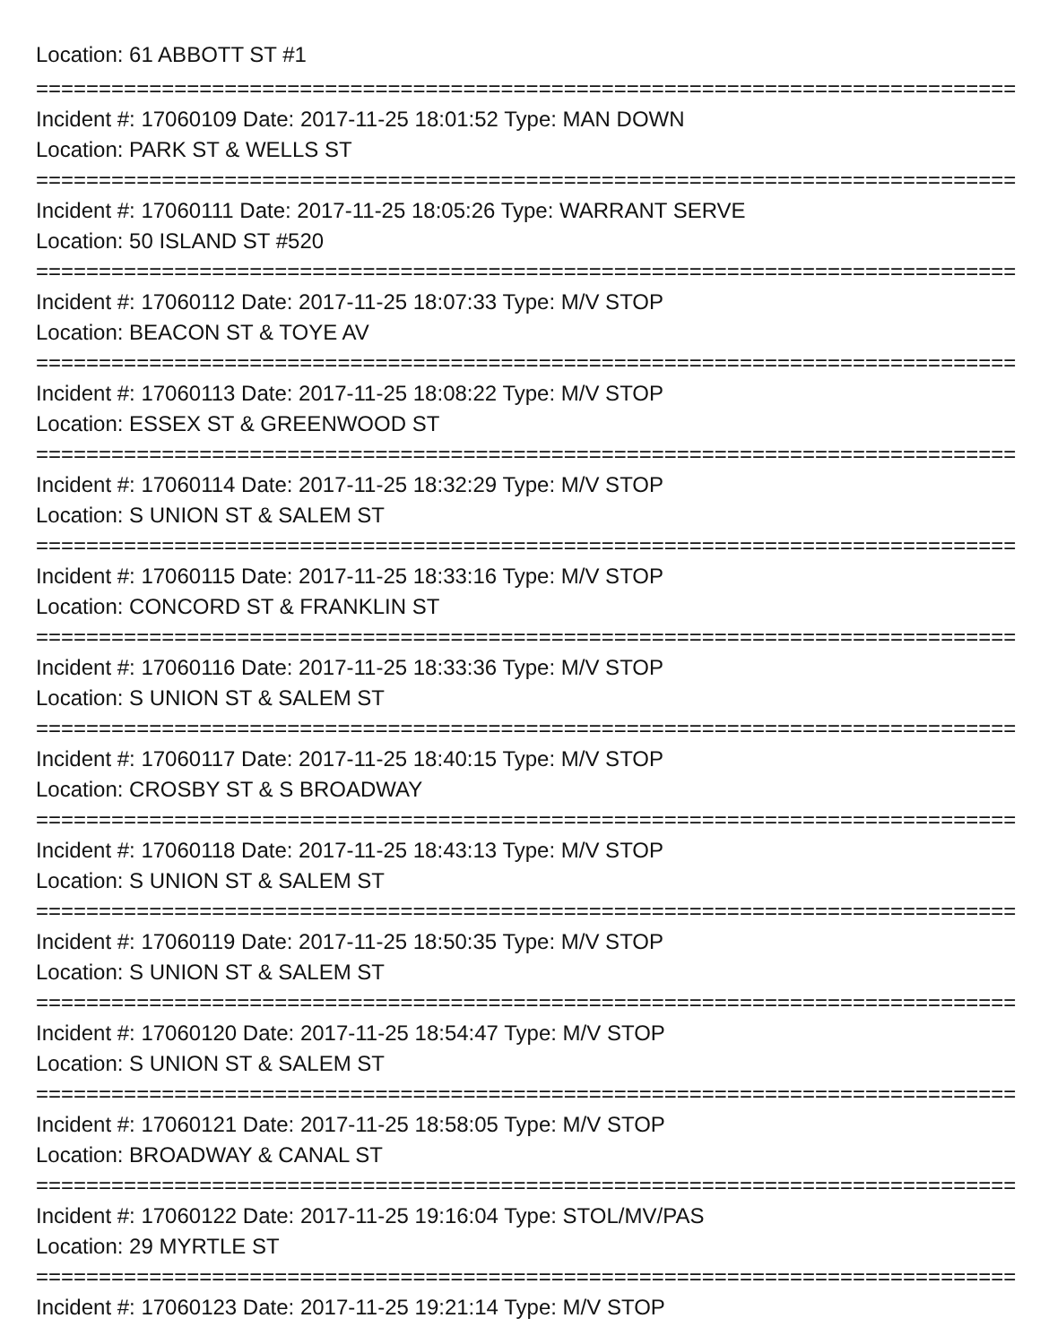Location: 61 ABBOTT ST #1
==============================================================================
Incident #: 17060109 Date: 2017-11-25 18:01:52 Type: MAN DOWN
Location: PARK ST & WELLS ST
==============================================================================
Incident #: 17060111 Date: 2017-11-25 18:05:26 Type: WARRANT SERVE
Location: 50 ISLAND ST #520
==============================================================================
Incident #: 17060112 Date: 2017-11-25 18:07:33 Type: M/V STOP
Location: BEACON ST & TOYE AV
==============================================================================
Incident #: 17060113 Date: 2017-11-25 18:08:22 Type: M/V STOP
Location: ESSEX ST & GREENWOOD ST
==============================================================================
Incident #: 17060114 Date: 2017-11-25 18:32:29 Type: M/V STOP
Location: S UNION ST & SALEM ST
==============================================================================
Incident #: 17060115 Date: 2017-11-25 18:33:16 Type: M/V STOP
Location: CONCORD ST & FRANKLIN ST
==============================================================================
Incident #: 17060116 Date: 2017-11-25 18:33:36 Type: M/V STOP
Location: S UNION ST & SALEM ST
==============================================================================
Incident #: 17060117 Date: 2017-11-25 18:40:15 Type: M/V STOP
Location: CROSBY ST & S BROADWAY
==============================================================================
Incident #: 17060118 Date: 2017-11-25 18:43:13 Type: M/V STOP
Location: S UNION ST & SALEM ST
==============================================================================
Incident #: 17060119 Date: 2017-11-25 18:50:35 Type: M/V STOP
Location: S UNION ST & SALEM ST
==============================================================================
Incident #: 17060120 Date: 2017-11-25 18:54:47 Type: M/V STOP
Location: S UNION ST & SALEM ST
==============================================================================
Incident #: 17060121 Date: 2017-11-25 18:58:05 Type: M/V STOP
Location: BROADWAY & CANAL ST
==============================================================================
Incident #: 17060122 Date: 2017-11-25 19:16:04 Type: STOL/MV/PAS
Location: 29 MYRTLE ST
==============================================================================
Incident #: 17060123 Date: 2017-11-25 19:21:14 Type: M/V STOP